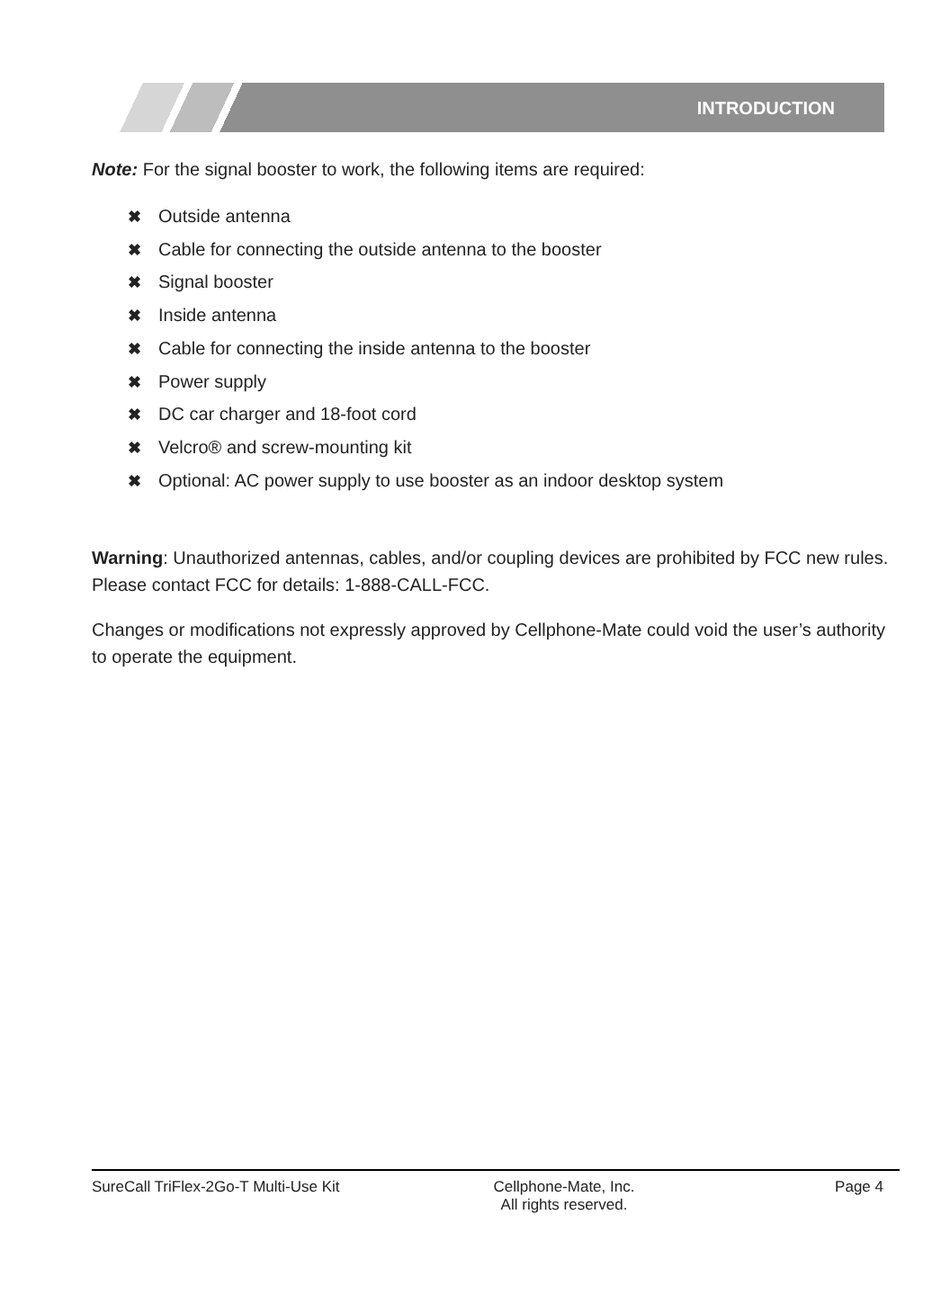INTRODUCTION
Note: For the signal booster to work, the following items are required:
✖ Outside antenna
✖ Cable for connecting the outside antenna to the booster
✖ Signal booster
✖ Inside antenna
✖ Cable for connecting the inside antenna to the booster
✖ Power supply
✖ DC car charger and 18-foot cord
✖ Velcro® and screw-mounting kit
✖ Optional: AC power supply to use booster as an indoor desktop system
Warning: Unauthorized antennas, cables, and/or coupling devices are prohibited by FCC new rules. Please contact FCC for details: 1-888-CALL-FCC.
Changes or modifications not expressly approved by Cellphone-Mate could void the user’s authority to operate the equipment.
SureCall TriFlex-2Go-T Multi-Use Kit Cellphone-Mate, Inc.
All rights reserved.
Page 4